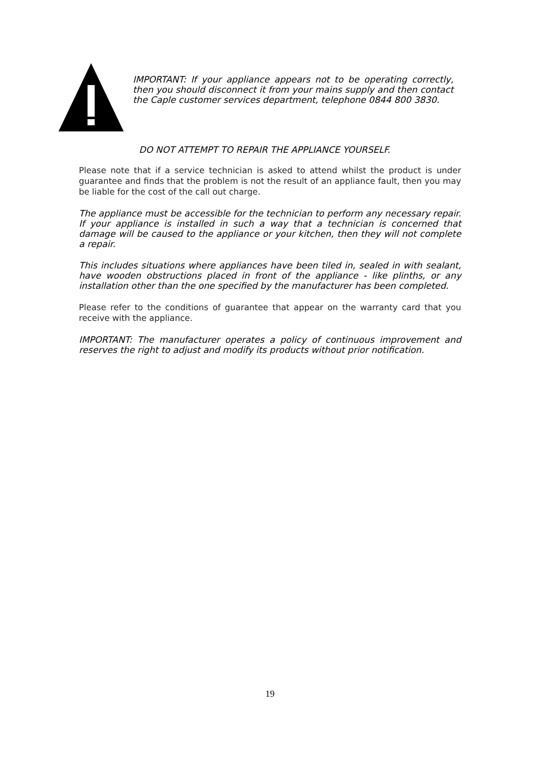IMPORTANT: If your appliance appears not to be operating correctly, then you should disconnect it from your mains supply and then contact the Caple customer services department, telephone 0844 800 3830.
DO NOT ATTEMPT TO REPAIR THE APPLIANCE YOURSELF.
Please note that if a service technician is asked to attend whilst the product is under guarantee and finds that the problem is not the result of an appliance fault, then you may be liable for the cost of the call out charge.
The appliance must be accessible for the technician to perform any necessary repair. If your appliance is installed in such a way that a technician is concerned that damage will be caused to the appliance or your kitchen, then they will not complete a repair.
This includes situations where appliances have been tiled in, sealed in with sealant, have wooden obstructions placed in front of the appliance - like plinths, or any installation other than the one specified by the manufacturer has been completed.
Please refer to the conditions of guarantee that appear on the warranty card that you receive with the appliance.
IMPORTANT: The manufacturer operates a policy of continuous improvement and reserves the right to adjust and modify its products without prior notification.
19